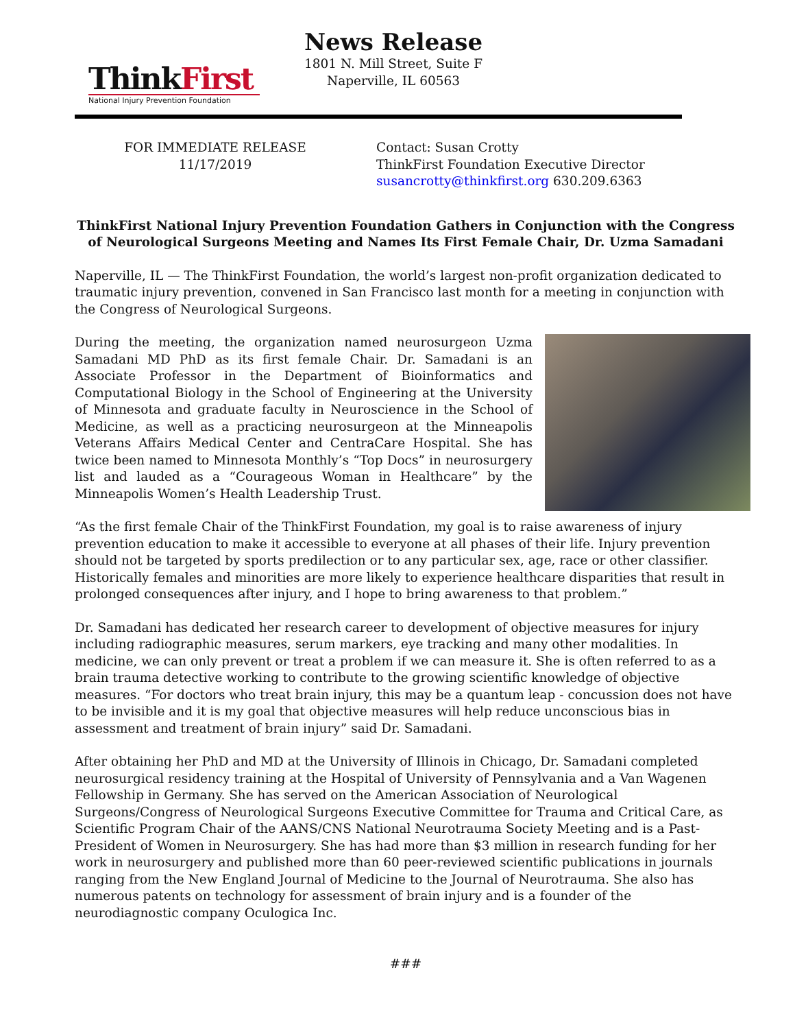ThinkFirst
National Injury Prevention Foundation
News Release
1801 N. Mill Street, Suite F
Naperville, IL 60563
FOR IMMEDIATE RELEASE
11/17/2019
Contact: Susan Crotty
ThinkFirst Foundation Executive Director
susancrotty@thinkfirst.org 630.209.6363
ThinkFirst National Injury Prevention Foundation Gathers in Conjunction with the Congress of Neurological Surgeons Meeting and Names Its First Female Chair, Dr. Uzma Samadani
Naperville, IL — The ThinkFirst Foundation, the world’s largest non-profit organization dedicated to traumatic injury prevention, convened in San Francisco last month for a meeting in conjunction with the Congress of Neurological Surgeons.
During the meeting, the organization named neurosurgeon Uzma Samadani MD PhD as its first female Chair. Dr. Samadani is an Associate Professor in the Department of Bioinformatics and Computational Biology in the School of Engineering at the University of Minnesota and graduate faculty in Neuroscience in the School of Medicine, as well as a practicing neurosurgeon at the Minneapolis Veterans Affairs Medical Center and CentraCare Hospital. She has twice been named to Minnesota Monthly’s “Top Docs” in neurosurgery list and lauded as a “Courageous Woman in Healthcare” by the Minneapolis Women’s Health Leadership Trust.
“As the first female Chair of the ThinkFirst Foundation, my goal is to raise awareness of injury prevention education to make it accessible to everyone at all phases of their life. Injury prevention should not be targeted by sports predilection or to any particular sex, age, race or other classifier. Historically females and minorities are more likely to experience healthcare disparities that result in prolonged consequences after injury, and I hope to bring awareness to that problem.”
Dr. Samadani has dedicated her research career to development of objective measures for injury including radiographic measures, serum markers, eye tracking and many other modalities. In medicine, we can only prevent or treat a problem if we can measure it. She is often referred to as a brain trauma detective working to contribute to the growing scientific knowledge of objective measures. “For doctors who treat brain injury, this may be a quantum leap - concussion does not have to be invisible and it is my goal that objective measures will help reduce unconscious bias in assessment and treatment of brain injury” said Dr. Samadani.
After obtaining her PhD and MD at the University of Illinois in Chicago, Dr. Samadani completed neurosurgical residency training at the Hospital of University of Pennsylvania and a Van Wagenen Fellowship in Germany. She has served on the American Association of Neurological Surgeons/Congress of Neurological Surgeons Executive Committee for Trauma and Critical Care, as Scientific Program Chair of the AANS/CNS National Neurotrauma Society Meeting and is a Past-President of Women in Neurosurgery. She has had more than $3 million in research funding for her work in neurosurgery and published more than 60 peer-reviewed scientific publications in journals ranging from the New England Journal of Medicine to the Journal of Neurotrauma. She also has numerous patents on technology for assessment of brain injury and is a founder of the neurodiagnostic company Oculogica Inc.
###